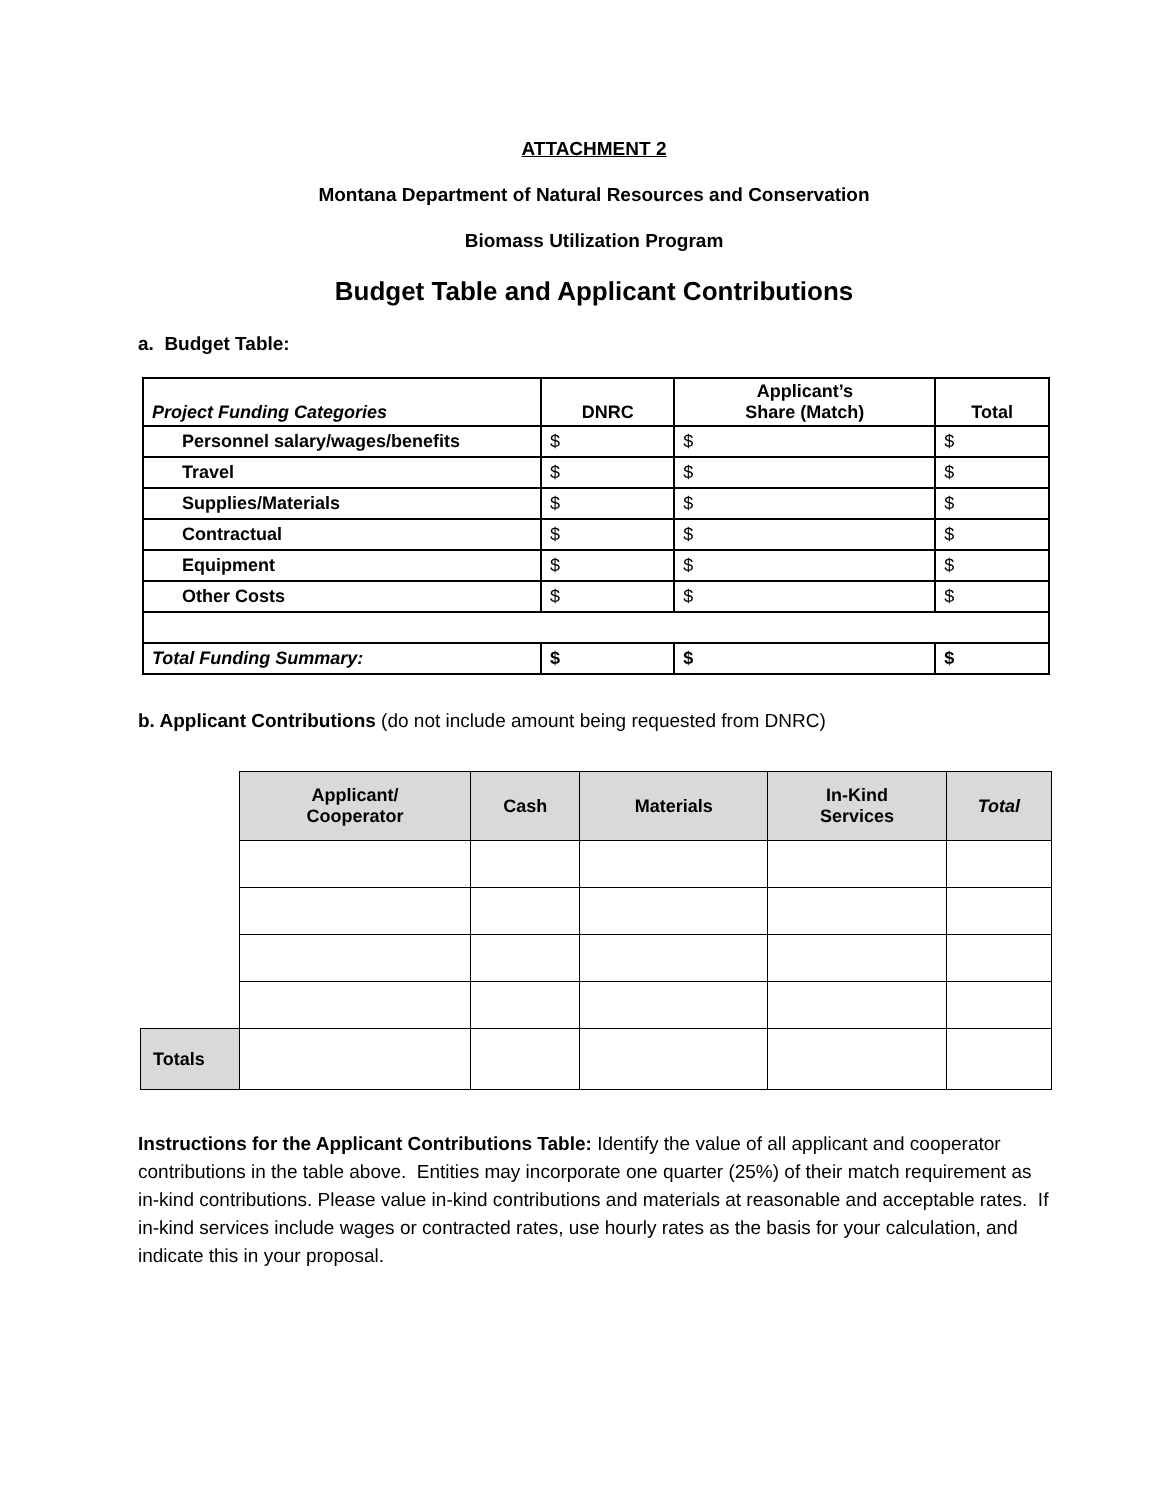ATTACHMENT 2
Montana Department of Natural Resources and Conservation
Biomass Utilization Program
Budget Table and Applicant Contributions
a. Budget Table:
| Project Funding Categories | DNRC | Applicant’s Share (Match) | Total |
| --- | --- | --- | --- |
| Personnel salary/wages/benefits | $ | $ | $ |
| Travel | $ | $ | $ |
| Supplies/Materials | $ | $ | $ |
| Contractual | $ | $ | $ |
| Equipment | $ | $ | $ |
| Other Costs | $ | $ | $ |
| Total Funding Summary: | $ | $ | $ |
b. Applicant Contributions (do not include amount being requested from DNRC)
| | Applicant/ Cooperator | Cash | Materials | In-Kind Services | Total |
| Totals | | | | | |
Instructions for the Applicant Contributions Table: Identify the value of all applicant and cooperator contributions in the table above. Entities may incorporate one quarter (25%) of their match requirement as in-kind contributions. Please value in-kind contributions and materials at reasonable and acceptable rates. If in-kind services include wages or contracted rates, use hourly rates as the basis for your calculation, and indicate this in your proposal.